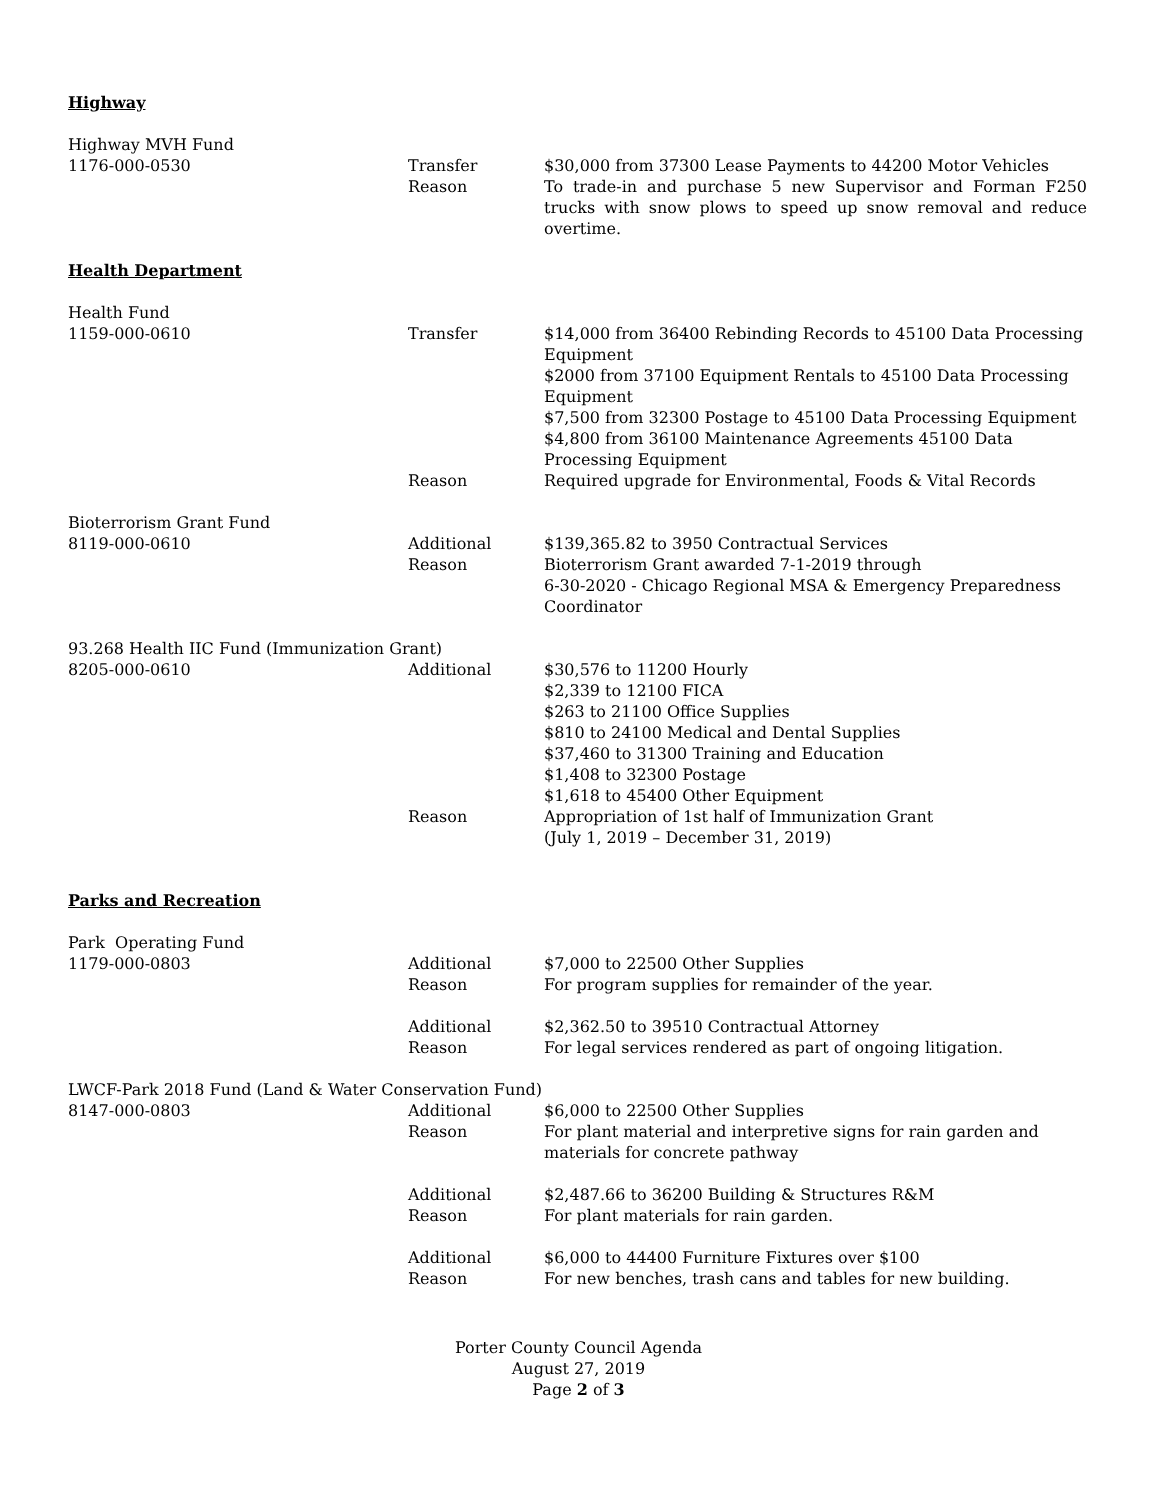Highway
Highway MVH Fund
1176-000-0530 Transfer $30,000 from 37300 Lease Payments to 44200 Motor Vehicles
Reason To trade-in and purchase 5 new Supervisor and Forman F250 trucks with snow plows to speed up snow removal and reduce overtime.
Health Department
Health Fund
1159-000-0610 Transfer $14,000 from 36400 Rebinding Records to 45100 Data Processing Equipment
$2000 from 37100 Equipment Rentals to 45100 Data Processing Equipment
$7,500 from 32300 Postage to 45100 Data Processing Equipment
$4,800 from 36100 Maintenance Agreements 45100 Data Processing Equipment
Reason Required upgrade for Environmental, Foods & Vital Records
Bioterrorism Grant Fund
8119-000-0610 Additional $139,365.82 to 3950 Contractual Services
Reason Bioterrorism Grant awarded 7-1-2019 through
6-30-2020 - Chicago Regional MSA & Emergency Preparedness Coordinator
93.268 Health IIC Fund (Immunization Grant)
8205-000-0610 Additional $30,576 to 11200 Hourly
$2,339 to 12100 FICA
$263 to 21100 Office Supplies
$810 to 24100 Medical and Dental Supplies
$37,460 to 31300 Training and Education
$1,408 to 32300 Postage
$1,618 to 45400 Other Equipment
Reason Appropriation of 1st half of Immunization Grant
(July 1, 2019 – December 31, 2019)
Parks and Recreation
Park Operating Fund
1179-000-0803 Additional $7,000 to 22500 Other Supplies
Reason For program supplies for remainder of the year.
Additional $2,362.50 to 39510 Contractual Attorney
Reason For legal services rendered as part of ongoing litigation.
LWCF-Park 2018 Fund (Land & Water Conservation Fund)
8147-000-0803 Additional $6,000 to 22500 Other Supplies
Reason For plant material and interpretive signs for rain garden and materials for concrete pathway
Additional $2,487.66 to 36200 Building & Structures R&M
Reason For plant materials for rain garden.
Additional $6,000 to 44400 Furniture Fixtures over $100
Reason For new benches, trash cans and tables for new building.
Porter County Council Agenda
August 27, 2019
Page 2 of 3